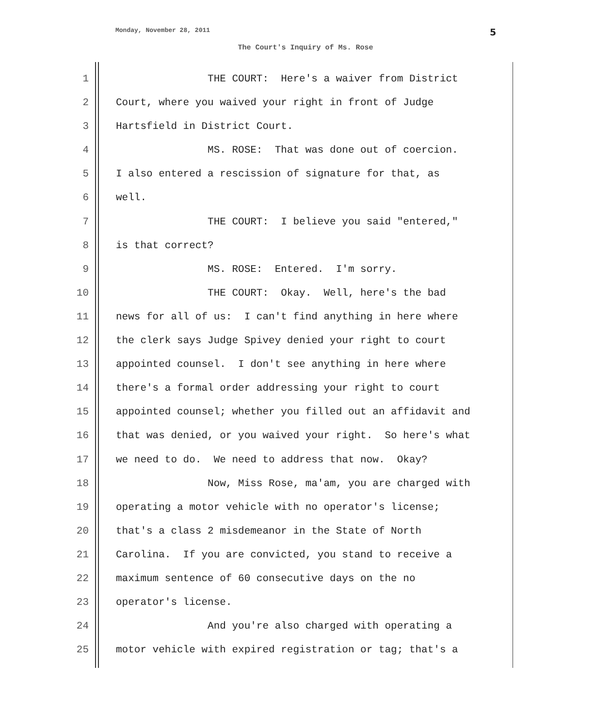Monday, November 28, 2011 5
The Court's Inquiry of Ms. Rose
1 THE COURT: Here's a waiver from District
2 Court, where you waived your right in front of Judge
3 Hartsfield in District Court.
4 MS. ROSE: That was done out of coercion.
5 I also entered a rescission of signature for that, as
6 well.
7 THE COURT: I believe you said "entered,"
8 is that correct?
9 MS. ROSE: Entered. I'm sorry.
10 THE COURT: Okay. Well, here's the bad
11 news for all of us: I can't find anything in here where
12 the clerk says Judge Spivey denied your right to court
13 appointed counsel. I don't see anything in here where
14 there's a formal order addressing your right to court
15 appointed counsel; whether you filled out an affidavit and
16 that was denied, or you waived your right. So here's what
17 we need to do. We need to address that now. Okay?
18 Now, Miss Rose, ma'am, you are charged with
19 operating a motor vehicle with no operator's license;
20 that's a class 2 misdemeanor in the State of North
21 Carolina. If you are convicted, you stand to receive a
22 maximum sentence of 60 consecutive days on the no
23 operator's license.
24 And you're also charged with operating a
25 motor vehicle with expired registration or tag; that's a